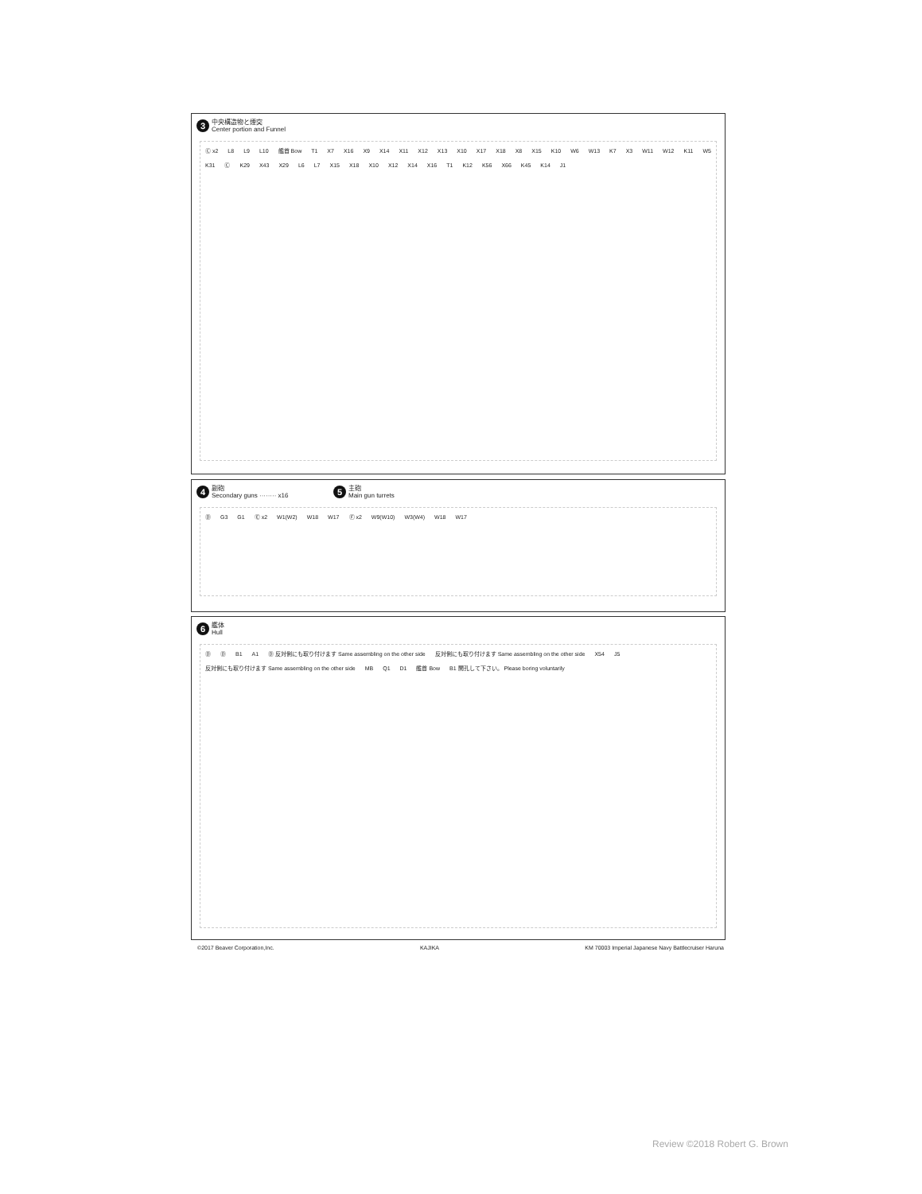3 中央構造物と煙突
Center portion and Funnel
Ⓒ x2 L8 L9 L10 艦首 Bow T1 X7 X16 X9 X14 X11 X12 X13 X10 X17 X18 X8 X15 K10 W6 W13 K7 X3 W11 W12 K11 W5 K31 Ⓒ K29 X43 X29 L6 L7 X15 X18 X10 X12 X14 X16 T1 K12 K56 X66 K45 K14 J1
4 副砲
Secondary guns ········ x16
5 主砲
Main gun turrets
Ⓓ G3 G1 Ⓔ x2 W1(W2) W18 W17 Ⓕ x2 W9(W10) W3(W4) W18 W17
6 艦体
Hull
Ⓓ Ⓓ B1 A1 Ⓓ 反対側にも取り付けます Same assembling on the other side 反対側にも取り付けます Same assembling on the other side X54 J5 反対側にも取り付けます Same assembling on the other side MB Q1 D1 艦首 Bow B1 開孔して下さい。 Please boring voluntarily
©2017 Beaver Corporation,Inc. KAJIKA KM 70003 Imperial Japanese Navy Battlecruiser Haruna
Review ©2018 Robert G. Brown